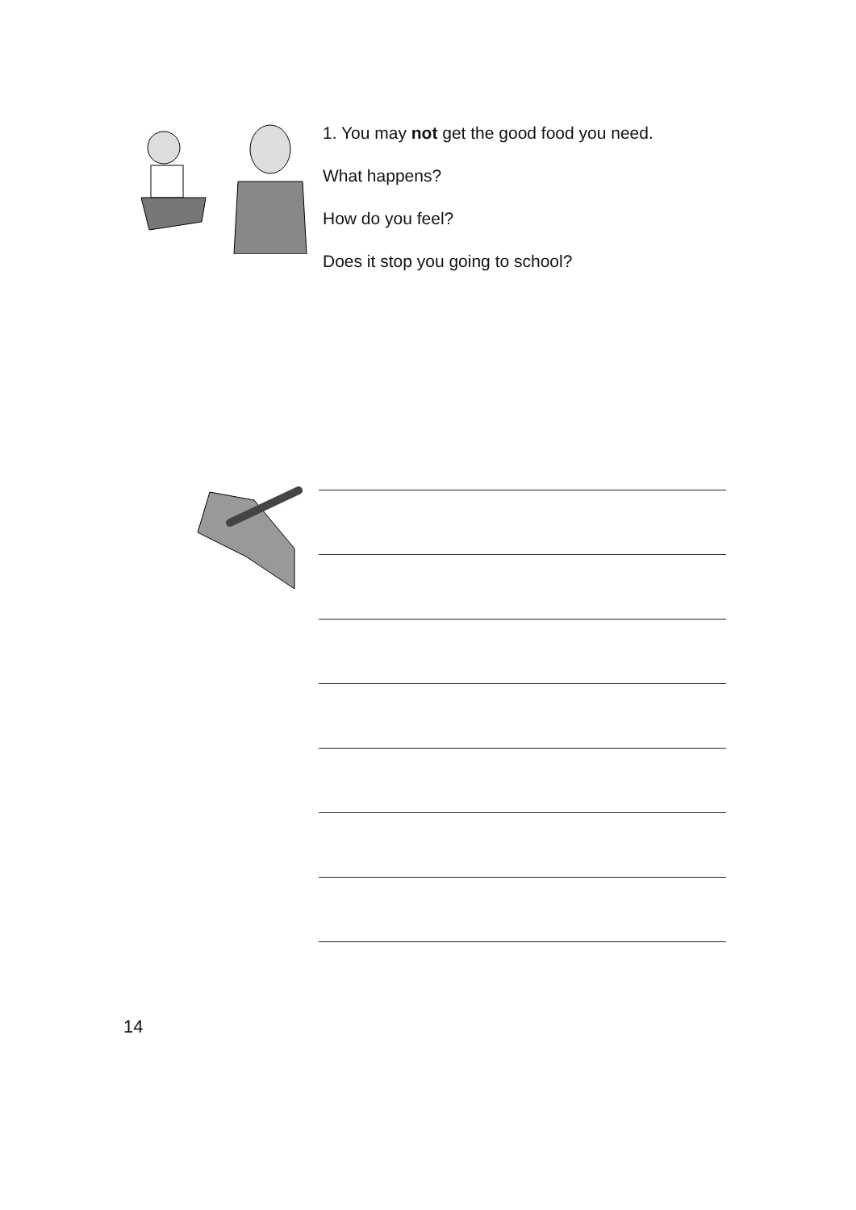1. You may not get the good food you need.
What happens?
How do you feel?
Does it stop you going to school?
14